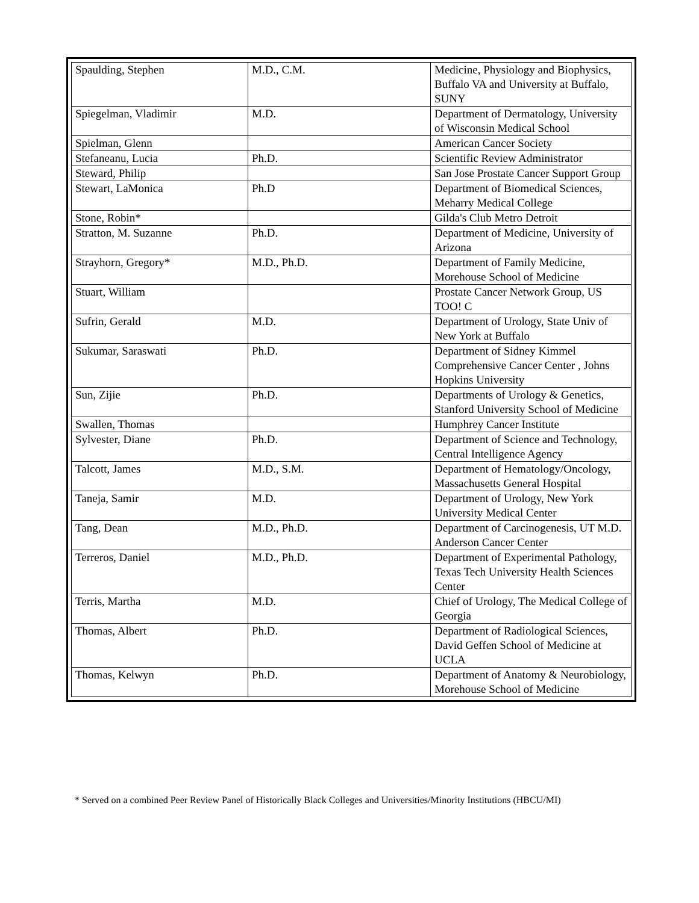| Spaulding, Stephen | M.D., C.M. | Medicine, Physiology and Biophysics, Buffalo VA and University at Buffalo, SUNY |
| Spiegelman, Vladimir | M.D. | Department of Dermatology, University of Wisconsin Medical School |
| Spielman, Glenn | | American Cancer Society |
| Stefaneanu, Lucia | Ph.D. | Scientific Review Administrator |
| Steward, Philip | | San Jose Prostate Cancer Support Group |
| Stewart, LaMonica | Ph.D | Department of Biomedical Sciences, Meharry Medical College |
| Stone, Robin* | | Gilda's Club Metro Detroit |
| Stratton, M. Suzanne | Ph.D. | Department of Medicine, University of Arizona |
| Strayhorn, Gregory* | M.D., Ph.D. | Department of Family Medicine, Morehouse School of Medicine |
| Stuart, William | | Prostate Cancer Network Group, US TOO! C |
| Sufrin, Gerald | M.D. | Department of Urology, State Univ of New York at Buffalo |
| Sukumar, Saraswati | Ph.D. | Department of Sidney Kimmel Comprehensive Cancer Center , Johns Hopkins University |
| Sun, Zijie | Ph.D. | Departments of Urology & Genetics, Stanford University School of Medicine |
| Swallen, Thomas | | Humphrey Cancer Institute |
| Sylvester, Diane | Ph.D. | Department of Science and Technology, Central Intelligence Agency |
| Talcott, James | M.D., S.M. | Department of Hematology/Oncology, Massachusetts General Hospital |
| Taneja, Samir | M.D. | Department of Urology, New York University Medical Center |
| Tang, Dean | M.D., Ph.D. | Department of Carcinogenesis, UT M.D. Anderson Cancer Center |
| Terreros, Daniel | M.D., Ph.D. | Department of Experimental Pathology, Texas Tech University Health Sciences Center |
| Terris, Martha | M.D. | Chief of Urology, The Medical College of Georgia |
| Thomas, Albert | Ph.D. | Department of Radiological Sciences, David Geffen School of Medicine at UCLA |
| Thomas, Kelwyn | Ph.D. | Department of Anatomy & Neurobiology, Morehouse School of Medicine |
* Served on a combined Peer Review Panel of Historically Black Colleges and Universities/Minority Institutions (HBCU/MI)